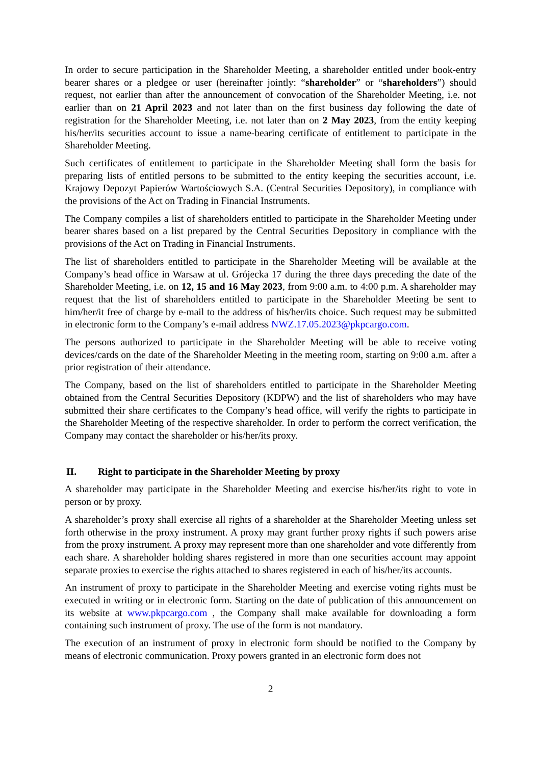In order to secure participation in the Shareholder Meeting, a shareholder entitled under book-entry bearer shares or a pledgee or user (hereinafter jointly: “shareholder” or “shareholders”) should request, not earlier than after the announcement of convocation of the Shareholder Meeting, i.e. not earlier than on 21 April 2023 and not later than on the first business day following the date of registration for the Shareholder Meeting, i.e. not later than on 2 May 2023, from the entity keeping his/her/its securities account to issue a name-bearing certificate of entitlement to participate in the Shareholder Meeting.
Such certificates of entitlement to participate in the Shareholder Meeting shall form the basis for preparing lists of entitled persons to be submitted to the entity keeping the securities account, i.e. Krajowy Depozyt Papierów Wartościowych S.A. (Central Securities Depository), in compliance with the provisions of the Act on Trading in Financial Instruments.
The Company compiles a list of shareholders entitled to participate in the Shareholder Meeting under bearer shares based on a list prepared by the Central Securities Depository in compliance with the provisions of the Act on Trading in Financial Instruments.
The list of shareholders entitled to participate in the Shareholder Meeting will be available at the Company’s head office in Warsaw at ul. Grójecka 17 during the three days preceding the date of the Shareholder Meeting, i.e. on 12, 15 and 16 May 2023, from 9:00 a.m. to 4:00 p.m. A shareholder may request that the list of shareholders entitled to participate in the Shareholder Meeting be sent to him/her/it free of charge by e-mail to the address of his/her/its choice. Such request may be submitted in electronic form to the Company’s e-mail address NWZ.17.05.2023@pkpcargo.com.
The persons authorized to participate in the Shareholder Meeting will be able to receive voting devices/cards on the date of the Shareholder Meeting in the meeting room, starting on 9:00 a.m. after a prior registration of their attendance.
The Company, based on the list of shareholders entitled to participate in the Shareholder Meeting obtained from the Central Securities Depository (KDPW) and the list of shareholders who may have submitted their share certificates to the Company’s head office, will verify the rights to participate in the Shareholder Meeting of the respective shareholder. In order to perform the correct verification, the Company may contact the shareholder or his/her/its proxy.
II. Right to participate in the Shareholder Meeting by proxy
A shareholder may participate in the Shareholder Meeting and exercise his/her/its right to vote in person or by proxy.
A shareholder’s proxy shall exercise all rights of a shareholder at the Shareholder Meeting unless set forth otherwise in the proxy instrument. A proxy may grant further proxy rights if such powers arise from the proxy instrument. A proxy may represent more than one shareholder and vote differently from each share. A shareholder holding shares registered in more than one securities account may appoint separate proxies to exercise the rights attached to shares registered in each of his/her/its accounts.
An instrument of proxy to participate in the Shareholder Meeting and exercise voting rights must be executed in writing or in electronic form. Starting on the date of publication of this announcement on its website at www.pkpcargo.com , the Company shall make available for downloading a form containing such instrument of proxy. The use of the form is not mandatory.
The execution of an instrument of proxy in electronic form should be notified to the Company by means of electronic communication. Proxy powers granted in an electronic form does not
2